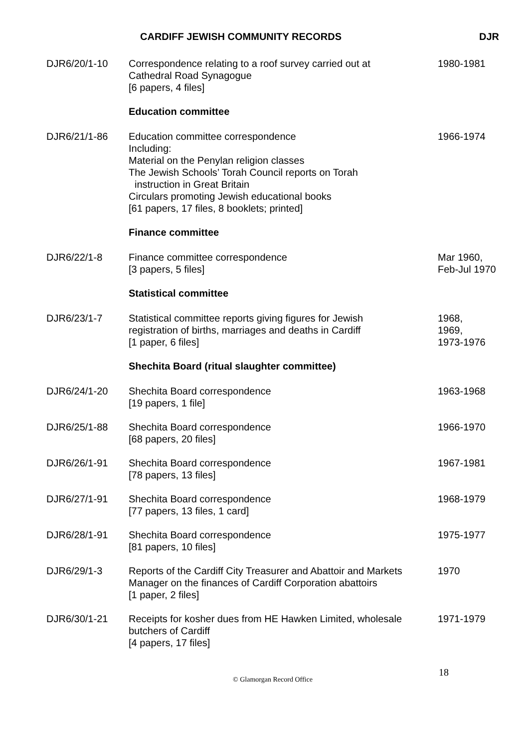CARDIFF JEWISH COMMUNITY RECORDS DJR
| DJR6/20/1-10 | Correspondence relating to a roof survey carried out at Cathedral Road Synagogue [6 papers, 4 files] | 1980-1981 |
| | Education committee | |
| DJR6/21/1-86 | Education committee correspondence Including: Material on the Penylan religion classes The Jewish Schools’ Torah Council reports on Torah instruction in Great Britain Circulars promoting Jewish educational books [61 papers, 17 files, 8 booklets; printed] | 1966-1974 |
| | Finance committee | |
| DJR6/22/1-8 | Finance committee correspondence [3 papers, 5 files] | Mar 1960, Feb-Jul 1970 |
| | Statistical committee | |
| DJR6/23/1-7 | Statistical committee reports giving figures for Jewish registration of births, marriages and deaths in Cardiff [1 paper, 6 files] | 1968, 1969, 1973-1976 |
| | Shechita Board (ritual slaughter committee) | |
| DJR6/24/1-20 | Shechita Board correspondence [19 papers, 1 file] | 1963-1968 |
| DJR6/25/1-88 | Shechita Board correspondence [68 papers, 20 files] | 1966-1970 |
| DJR6/26/1-91 | Shechita Board correspondence [78 papers, 13 files] | 1967-1981 |
| DJR6/27/1-91 | Shechita Board correspondence [77 papers, 13 files, 1 card] | 1968-1979 |
| DJR6/28/1-91 | Shechita Board correspondence [81 papers, 10 files] | 1975-1977 |
| DJR6/29/1-3 | Reports of the Cardiff City Treasurer and Abattoir and Markets Manager on the finances of Cardiff Corporation abattoirs [1 paper, 2 files] | 1970 |
| DJR6/30/1-21 | Receipts for kosher dues from HE Hawken Limited, wholesale butchers of Cardiff [4 papers, 17 files] | 1971-1979 |
© Glamorgan Record Office
18